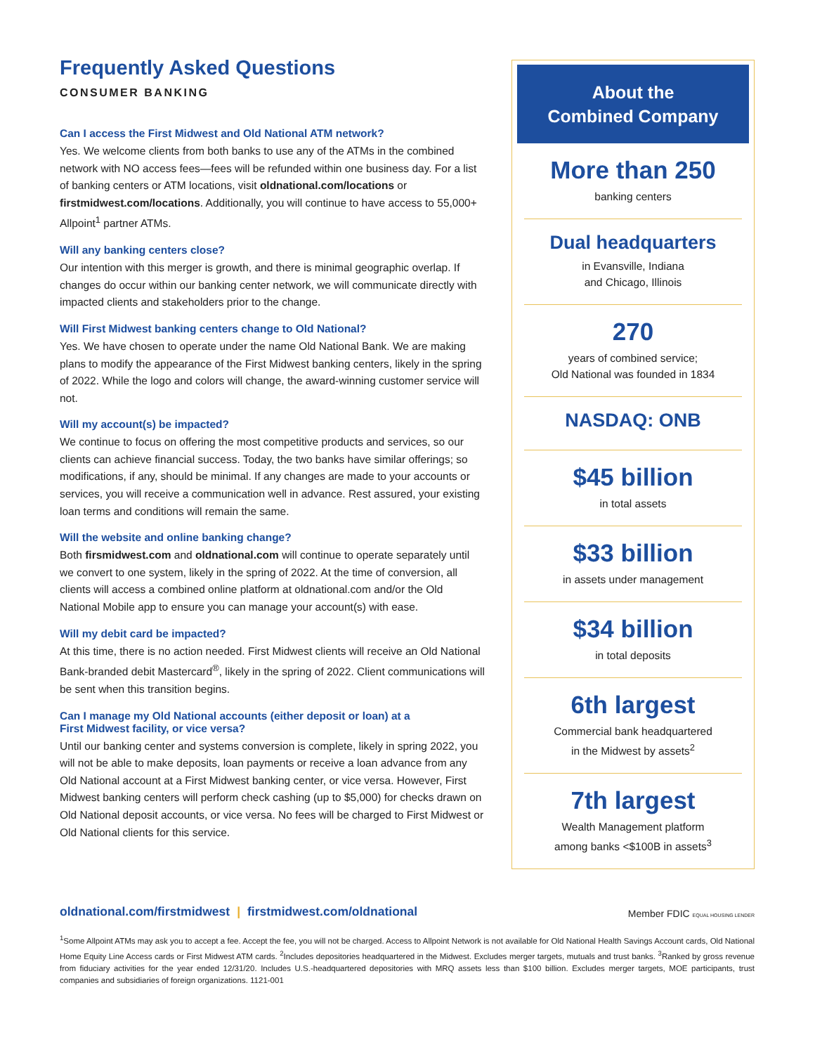Frequently Asked Questions
CONSUMER BANKING
Can I access the First Midwest and Old National ATM network?
Yes. We welcome clients from both banks to use any of the ATMs in the combined network with NO access fees—fees will be refunded within one business day. For a list of banking centers or ATM locations, visit oldnational.com/locations or firstmidwest.com/locations. Additionally, you will continue to have access to 55,000+ Allpoint<sup>1</sup> partner ATMs.
Will any banking centers close?
Our intention with this merger is growth, and there is minimal geographic overlap. If changes do occur within our banking center network, we will communicate directly with impacted clients and stakeholders prior to the change.
Will First Midwest banking centers change to Old National?
Yes. We have chosen to operate under the name Old National Bank. We are making plans to modify the appearance of the First Midwest banking centers, likely in the spring of 2022. While the logo and colors will change, the award-winning customer service will not.
Will my account(s) be impacted?
We continue to focus on offering the most competitive products and services, so our clients can achieve financial success. Today, the two banks have similar offerings; so modifications, if any, should be minimal. If any changes are made to your accounts or services, you will receive a communication well in advance. Rest assured, your existing loan terms and conditions will remain the same.
Will the website and online banking change?
Both firsmidwest.com and oldnational.com will continue to operate separately until we convert to one system, likely in the spring of 2022. At the time of conversion, all clients will access a combined online platform at oldnational.com and/or the Old National Mobile app to ensure you can manage your account(s) with ease.
Will my debit card be impacted?
At this time, there is no action needed. First Midwest clients will receive an Old National Bank-branded debit Mastercard<sup>®</sup>, likely in the spring of 2022. Client communications will be sent when this transition begins.
Can I manage my Old National accounts (either deposit or loan) at a
First Midwest facility, or vice versa?
Until our banking center and systems conversion is complete, likely in spring 2022, you will not be able to make deposits, loan payments or receive a loan advance from any Old National account at a First Midwest banking center, or vice versa. However, First Midwest banking centers will perform check cashing (up to $5,000) for checks drawn on Old National deposit accounts, or vice versa. No fees will be charged to First Midwest or Old National clients for this service.
About the
Combined Company
More than 250
banking centers
Dual headquarters
in Evansville, Indiana
and Chicago, Illinois
270
years of combined service;
Old National was founded in 1834
NASDAQ: ONB
$45 billion
in total assets
$33 billion
in assets under management
$34 billion
in total deposits
6th largest
Commercial bank headquartered
in the Midwest by assets<sup>2</sup>
7th largest
Wealth Management platform
among banks <$100B in assets<sup>3</sup>
oldnational.com/firstmidwest | firstmidwest.com/oldnational
Member FDIC EQUAL HOUSING LENDER
<sup>1</sup> Some Allpoint ATMs may ask you to accept a fee. Accept the fee, you will not be charged. Access to Allpoint Network is not available for Old National Health Savings Account cards, Old National Home Equity Line Access cards or First Midwest ATM cards. <sup>2</sup>Includes depositories headquartered in the Midwest. Excludes merger targets, mutuals and trust banks. <sup>3</sup>Ranked by gross revenue from fiduciary activities for the year ended 12/31/20. Includes U.S.-headquartered depositories with MRQ assets less than $100 billion. Excludes merger targets, MOE participants, trust companies and subsidiaries of foreign organizations. 1121-001